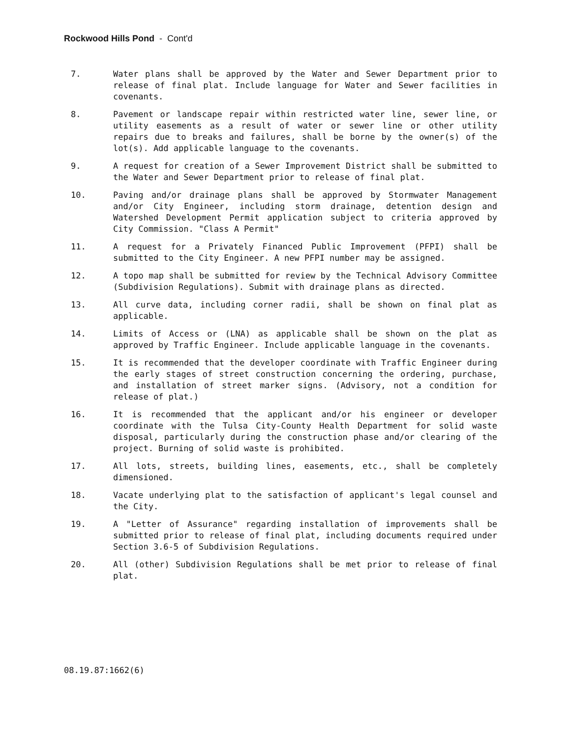Rockwood Hills Pond - Cont'd
7. Water plans shall be approved by the Water and Sewer Department prior to release of final plat. Include language for Water and Sewer facilities in covenants.
8. Pavement or landscape repair within restricted water line, sewer line, or utility easements as a result of water or sewer line or other utility repairs due to breaks and failures, shall be borne by the owner(s) of the lot(s). Add applicable language to the covenants.
9. A request for creation of a Sewer Improvement District shall be submitted to the Water and Sewer Department prior to release of final plat.
10. Paving and/or drainage plans shall be approved by Stormwater Management and/or City Engineer, including storm drainage, detention design and Watershed Development Permit application subject to criteria approved by City Commission. "Class A Permit"
11. A request for a Privately Financed Public Improvement (PFPI) shall be submitted to the City Engineer. A new PFPI number may be assigned.
12. A topo map shall be submitted for review by the Technical Advisory Committee (Subdivision Regulations). Submit with drainage plans as directed.
13. All curve data, including corner radii, shall be shown on final plat as applicable.
14. Limits of Access or (LNA) as applicable shall be shown on the plat as approved by Traffic Engineer. Include applicable language in the covenants.
15. It is recommended that the developer coordinate with Traffic Engineer during the early stages of street construction concerning the ordering, purchase, and installation of street marker signs. (Advisory, not a condition for release of plat.)
16. It is recommended that the applicant and/or his engineer or developer coordinate with the Tulsa City-County Health Department for solid waste disposal, particularly during the construction phase and/or clearing of the project. Burning of solid waste is prohibited.
17. All lots, streets, building lines, easements, etc., shall be completely dimensioned.
18. Vacate underlying plat to the satisfaction of applicant's legal counsel and the City.
19. A "Letter of Assurance" regarding installation of improvements shall be submitted prior to release of final plat, including documents required under Section 3.6-5 of Subdivision Regulations.
20. All (other) Subdivision Regulations shall be met prior to release of final plat.
08.19.87:1662(6)